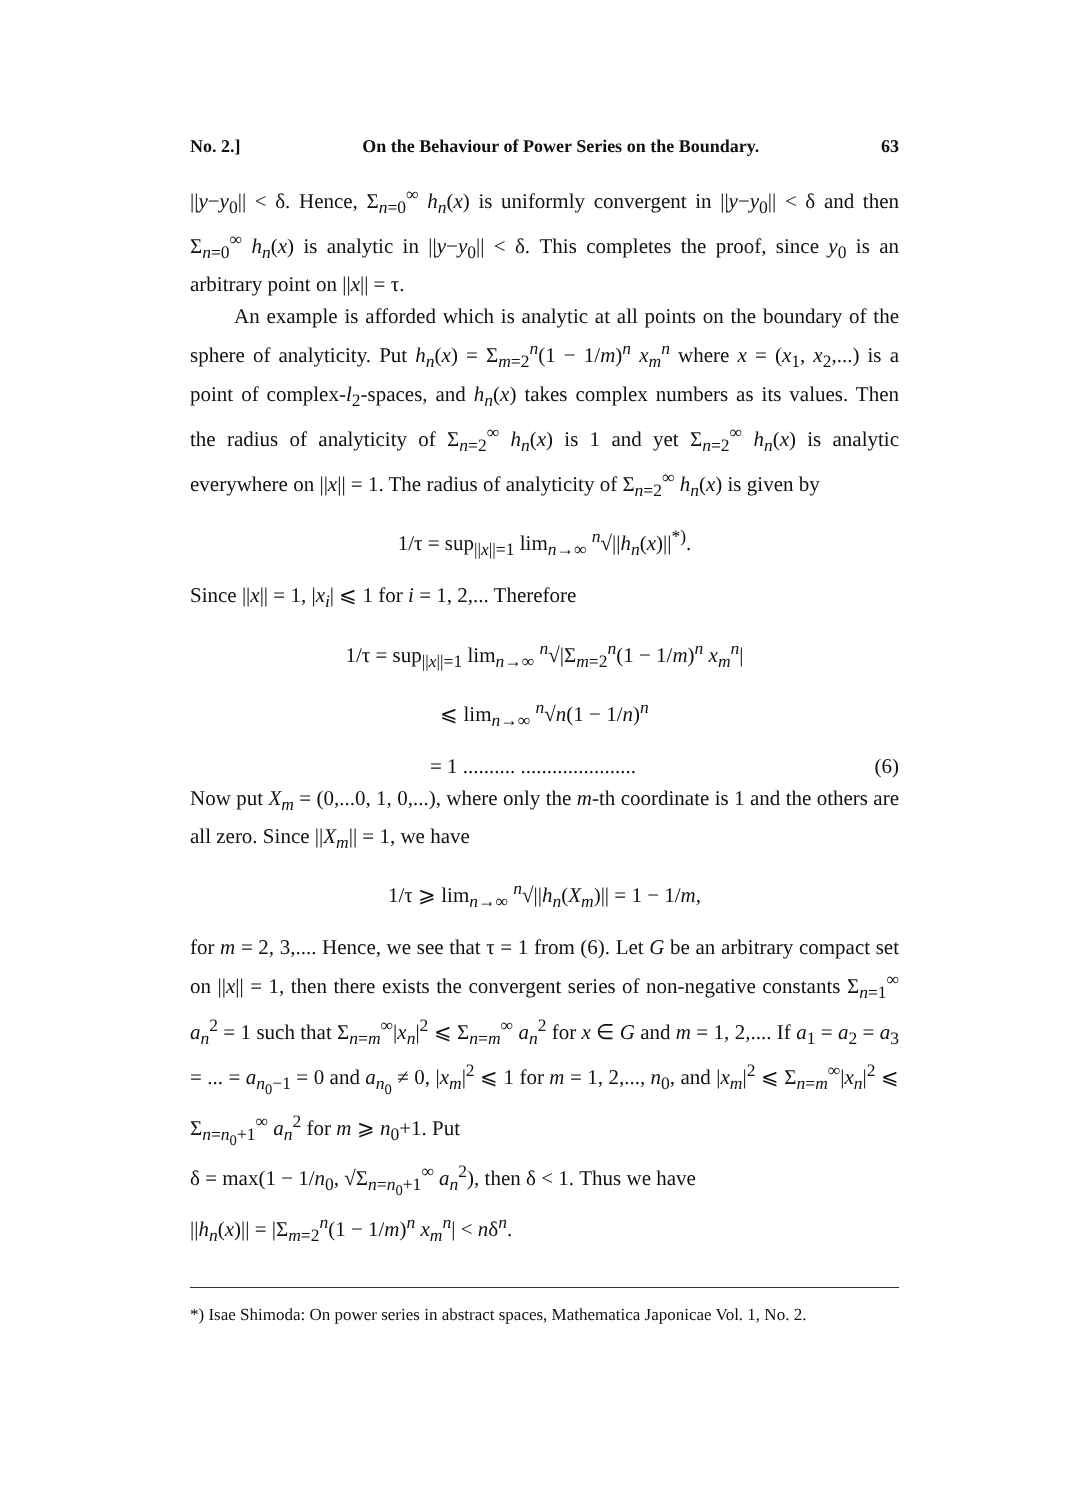No. 2.] On the Behaviour of Power Series on the Boundary. 63
||y−y<sub>0</sub>|| < δ. Hence, Σ<sub>n=0</sub><sup>∞</sup> h<sub>n</sub>(x) is uniformly convergent in ||y−y<sub>0</sub>|| < δ and then Σ<sub>n=0</sub><sup>∞</sup> h<sub>n</sub>(x) is analytic in ||y−y<sub>0</sub>|| < δ. This completes the proof, since y<sub>0</sub> is an arbitrary point on ||x|| = τ.
An example is afforded which is analytic at all points on the boundary of the sphere of analyticity. Put h<sub>n</sub>(x) = Σ<sub>m=2</sub><sup>n</sup>(1 − 1/m)<sup>n</sup> x<sub>m</sub><sup>n</sup> where x = (x<sub>1</sub>, x<sub>2</sub>,...) is a point of complex-l<sub>2</sub>-spaces, and h<sub>n</sub>(x) takes complex numbers as its values. Then the radius of analyticity of Σ<sub>n=2</sub><sup>∞</sup> h<sub>n</sub>(x) is 1 and yet Σ<sub>n=2</sub><sup>∞</sup> h<sub>n</sub>(x) is analytic everywhere on ||x|| = 1. The radius of analyticity of Σ<sub>n=2</sub><sup>∞</sup> h<sub>n</sub>(x) is given by
1/τ = sup<sub>||x||=1</sub> lim<sub>n→∞</sub> <sup>n</sup>√||h<sub>n</sub>(x)||<sup>*)</sup>.
Since ||x|| = 1, |x<sub>i</sub>| ⩽ 1 for i = 1, 2,... Therefore
1/τ = sup<sub>||x||=1</sub> lim<sub>n→∞</sub> <sup>n</sup>√|Σ<sub>m=2</sub><sup>n</sup>(1 − 1/m)<sup>n</sup> x<sub>m</sub><sup>n</sup>|
⩽ lim<sub>n→∞</sub> <sup>n</sup>√n(1 − 1/n)<sup>n</sup>
= 1 .......... ...................... (6)
Now put X<sub>m</sub> = (0,...0, 1, 0,...), where only the m-th coordinate is 1 and the others are all zero. Since ||X<sub>m</sub>|| = 1, we have
1/τ ⩾ lim<sub>n→∞</sub> <sup>n</sup>√||h<sub>n</sub>(X<sub>m</sub>)|| = 1 − 1/m,
for m = 2, 3,.... Hence, we see that τ = 1 from (6). Let G be an arbitrary compact set on ||x|| = 1, then there exists the convergent series of non-negative constants Σ<sub>n=1</sub><sup>∞</sup> a<sub>n</sub><sup>2</sup> = 1 such that Σ<sub>n=m</sub><sup>∞</sup>|x<sub>n</sub>|<sup>2</sup> ⩽ Σ<sub>n=m</sub><sup>∞</sup> a<sub>n</sub><sup>2</sup> for x ∈ G and m = 1, 2,.... If a<sub>1</sub> = a<sub>2</sub> = a<sub>3</sub> = ... = a<sub>n<sub>0</sub>−1</sub> = 0 and a<sub>n<sub>0</sub></sub> ≠ 0, |x<sub>m</sub>|<sup>2</sup> ⩽ 1 for m = 1, 2,..., n<sub>0</sub>, and |x<sub>m</sub>|<sup>2</sup> ⩽ Σ<sub>n=m</sub><sup>∞</sup>|x<sub>n</sub>|<sup>2</sup> ⩽ Σ<sub>n=n<sub>0</sub>+1</sub><sup>∞</sup> a<sub>n</sub><sup>2</sup> for m ⩾ n<sub>0</sub>+1. Put
δ = max(1 − 1/n<sub>0</sub>, √Σ<sub>n=n<sub>0</sub>+1</sub><sup>∞</sup> a<sub>n</sub><sup>2</sup>), then δ < 1. Thus we have
||h<sub>n</sub>(x)|| = |Σ<sub>m=2</sub><sup>n</sup>(1 − 1/m)<sup>n</sup> x<sub>m</sub><sup>n</sup>| < nδ<sup>n</sup>.
*) Isae Shimoda: On power series in abstract spaces, Mathematica Japonicae Vol. 1, No. 2.